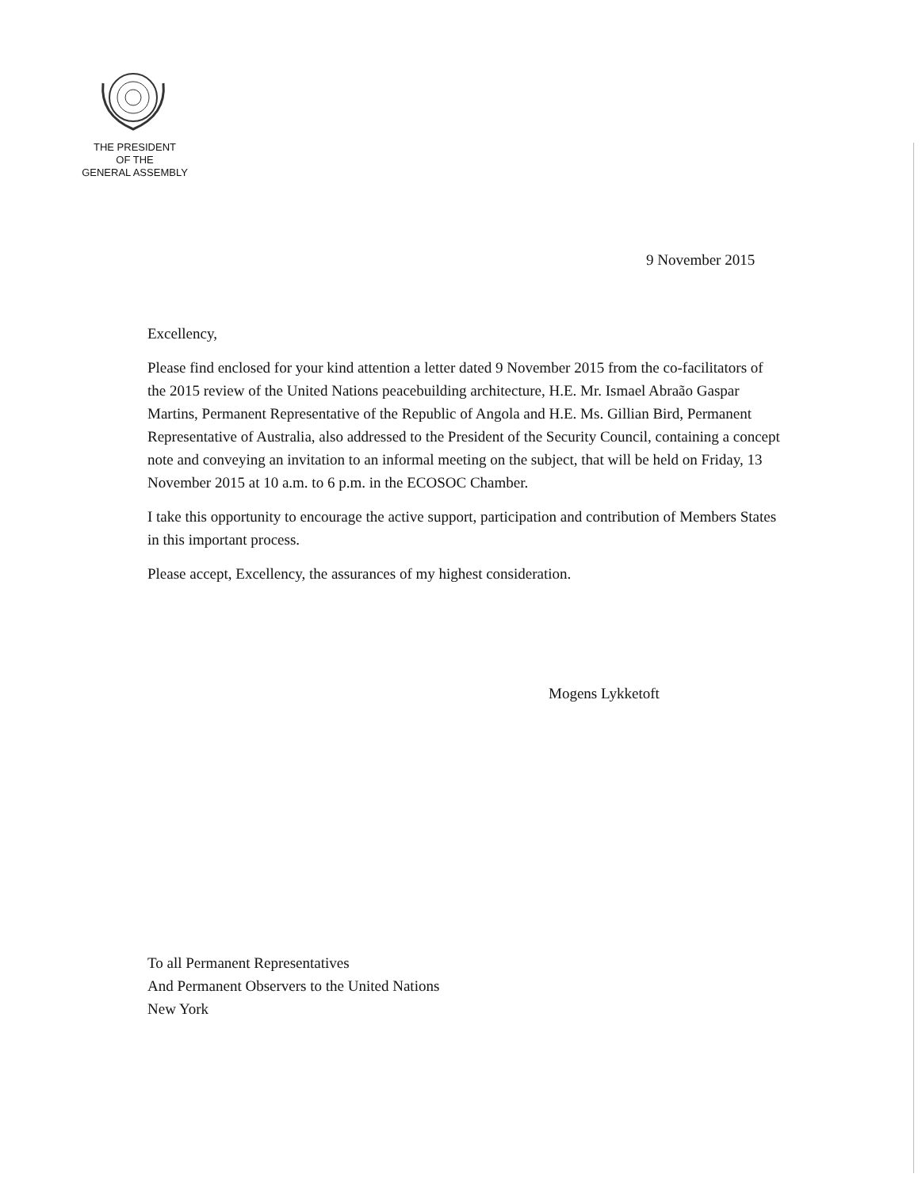THE PRESIDENT
OF THE
GENERAL ASSEMBLY
9 November 2015
Excellency,
Please find enclosed for your kind attention a letter dated 9 November 2015 from the co-facilitators of the 2015 review of the United Nations peacebuilding architecture, H.E. Mr. Ismael Abraão Gaspar Martins, Permanent Representative of the Republic of Angola and H.E. Ms. Gillian Bird, Permanent Representative of Australia, also addressed to the President of the Security Council, containing a concept note and conveying an invitation to an informal meeting on the subject, that will be held on Friday, 13 November 2015 at 10 a.m. to 6 p.m. in the ECOSOC Chamber.
I take this opportunity to encourage the active support, participation and contribution of Members States in this important process.
Please accept, Excellency, the assurances of my highest consideration.
Mogens Lykketoft
To all Permanent Representatives
And Permanent Observers to the United Nations
New York